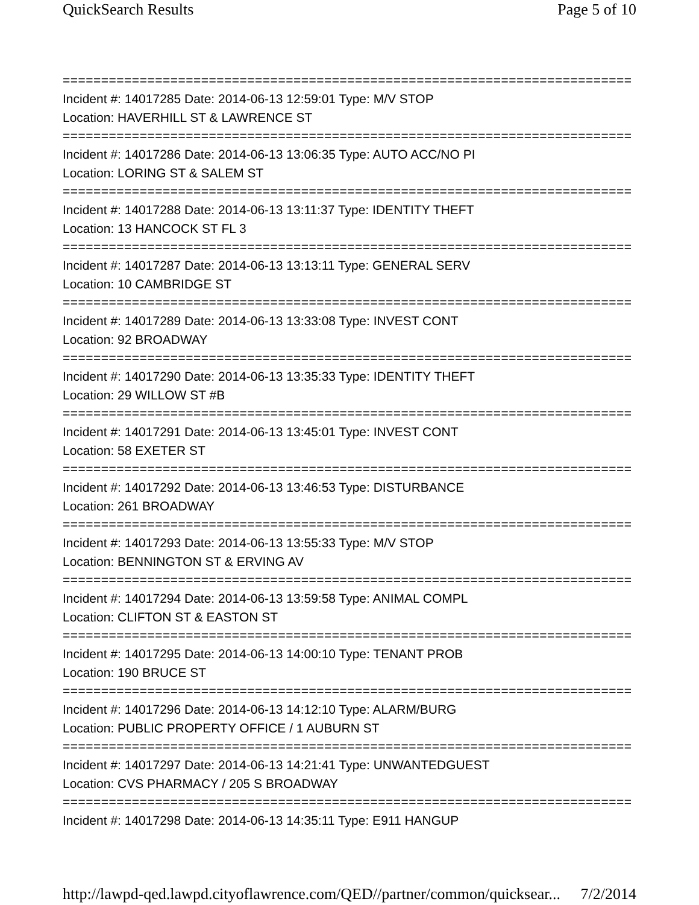QuickSearch Results Page 5 of 10
===========================================================================
Incident #: 14017285 Date: 2014-06-13 12:59:01 Type: M/V STOP
Location: HAVERHILL ST & LAWRENCE ST
===========================================================================
Incident #: 14017286 Date: 2014-06-13 13:06:35 Type: AUTO ACC/NO PI
Location: LORING ST & SALEM ST
===========================================================================
Incident #: 14017288 Date: 2014-06-13 13:11:37 Type: IDENTITY THEFT
Location: 13 HANCOCK ST FL 3
===========================================================================
Incident #: 14017287 Date: 2014-06-13 13:13:11 Type: GENERAL SERV
Location: 10 CAMBRIDGE ST
===========================================================================
Incident #: 14017289 Date: 2014-06-13 13:33:08 Type: INVEST CONT
Location: 92 BROADWAY
===========================================================================
Incident #: 14017290 Date: 2014-06-13 13:35:33 Type: IDENTITY THEFT
Location: 29 WILLOW ST #B
===========================================================================
Incident #: 14017291 Date: 2014-06-13 13:45:01 Type: INVEST CONT
Location: 58 EXETER ST
===========================================================================
Incident #: 14017292 Date: 2014-06-13 13:46:53 Type: DISTURBANCE
Location: 261 BROADWAY
===========================================================================
Incident #: 14017293 Date: 2014-06-13 13:55:33 Type: M/V STOP
Location: BENNINGTON ST & ERVING AV
===========================================================================
Incident #: 14017294 Date: 2014-06-13 13:59:58 Type: ANIMAL COMPL
Location: CLIFTON ST & EASTON ST
===========================================================================
Incident #: 14017295 Date: 2014-06-13 14:00:10 Type: TENANT PROB
Location: 190 BRUCE ST
===========================================================================
Incident #: 14017296 Date: 2014-06-13 14:12:10 Type: ALARM/BURG
Location: PUBLIC PROPERTY OFFICE / 1 AUBURN ST
===========================================================================
Incident #: 14017297 Date: 2014-06-13 14:21:41 Type: UNWANTEDGUEST
Location: CVS PHARMACY / 205 S BROADWAY
===========================================================================
Incident #: 14017298 Date: 2014-06-13 14:35:11 Type: E911 HANGUP
http://lawpd-qed.lawpd.cityoflawrence.com/QED//partner/common/quicksear... 7/2/2014